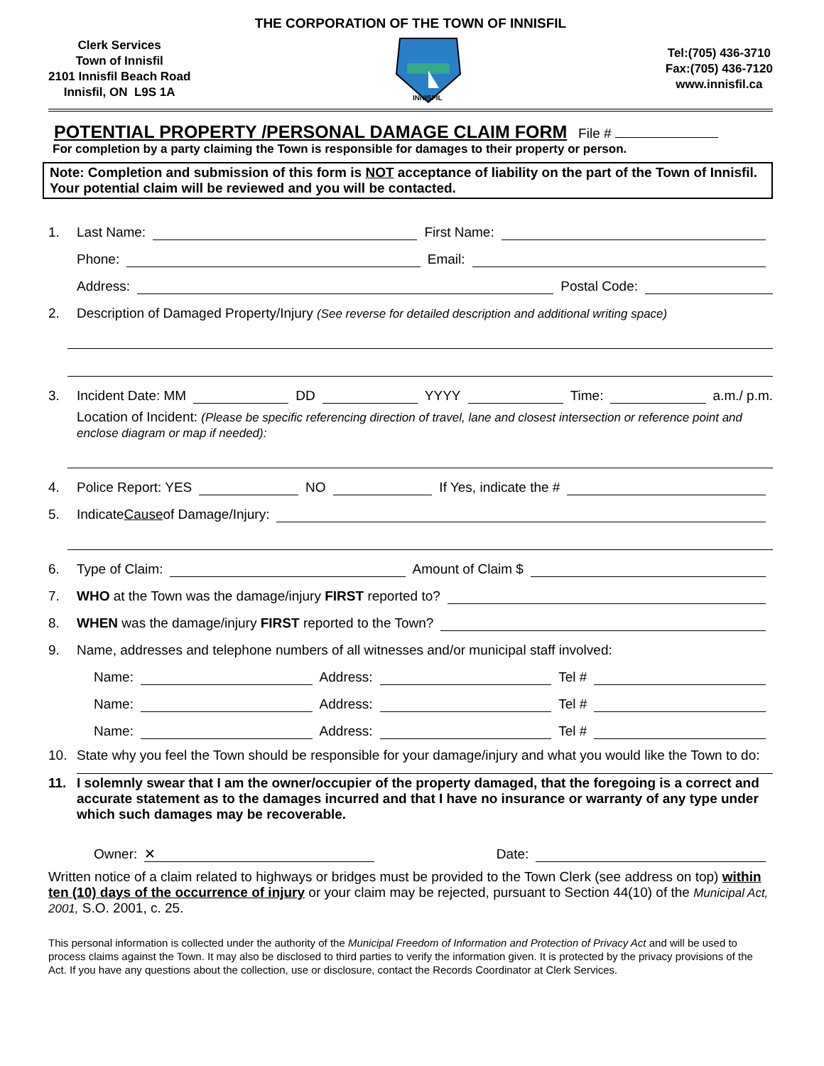THE CORPORATION OF THE TOWN OF INNISFIL
Clerk Services
Town of Innisfil
2101 Innisfil Beach Road
Innisfil, ON L9S 1A
INNISFIL
Tel:(705) 436-3710
Fax:(705) 436-7120
www.innisfil.ca
POTENTIAL PROPERTY /PERSONAL DAMAGE CLAIM FORM
File #
For completion by a party claiming the Town is responsible for damages to their property or person.
Note: Completion and submission of this form is NOT acceptance of liability on the part of the Town of Innisfil. Your potential claim will be reviewed and you will be contacted.
1. Last Name: First Name:
Phone: Email:
Address: Postal Code:
2. Description of Damaged Property/Injury (See reverse for detailed description and additional writing space)
3. Incident Date: MM DD YYYY Time: a.m./ p.m.
Location of Incident: (Please be specific referencing direction of travel, lane and closest intersection or reference point and enclose diagram or map if needed):
4. Police Report: YES NO If Yes, indicate the #
5. Indicate Cause of Damage/Injury:
6. Type of Claim: Amount of Claim $
7. WHO at the Town was the damage/injury FIRST reported to?
8. WHEN was the damage/injury FIRST reported to the Town?
9. Name, addresses and telephone numbers of all witnesses and/or municipal staff involved:
Name: Address: Tel #
Name: Address: Tel #
Name: Address: Tel #
10. State why you feel the Town should be responsible for your damage/injury and what you would like the Town to do:
11. I solemnly swear that I am the owner/occupier of the property damaged, that the foregoing is a correct and accurate statement as to the damages incurred and that I have no insurance or warranty of any type under which such damages may be recoverable.
Owner: ✕ Date:
Written notice of a claim related to highways or bridges must be provided to the Town Clerk (see address on top) within ten (10) days of the occurrence of injury or your claim may be rejected, pursuant to Section 44(10) of the Municipal Act, 2001, S.O. 2001, c. 25.
This personal information is collected under the authority of the Municipal Freedom of Information and Protection of Privacy Act and will be used to process claims against the Town. It may also be disclosed to third parties to verify the information given. It is protected by the privacy provisions of the Act. If you have any questions about the collection, use or disclosure, contact the Records Coordinator at Clerk Services.